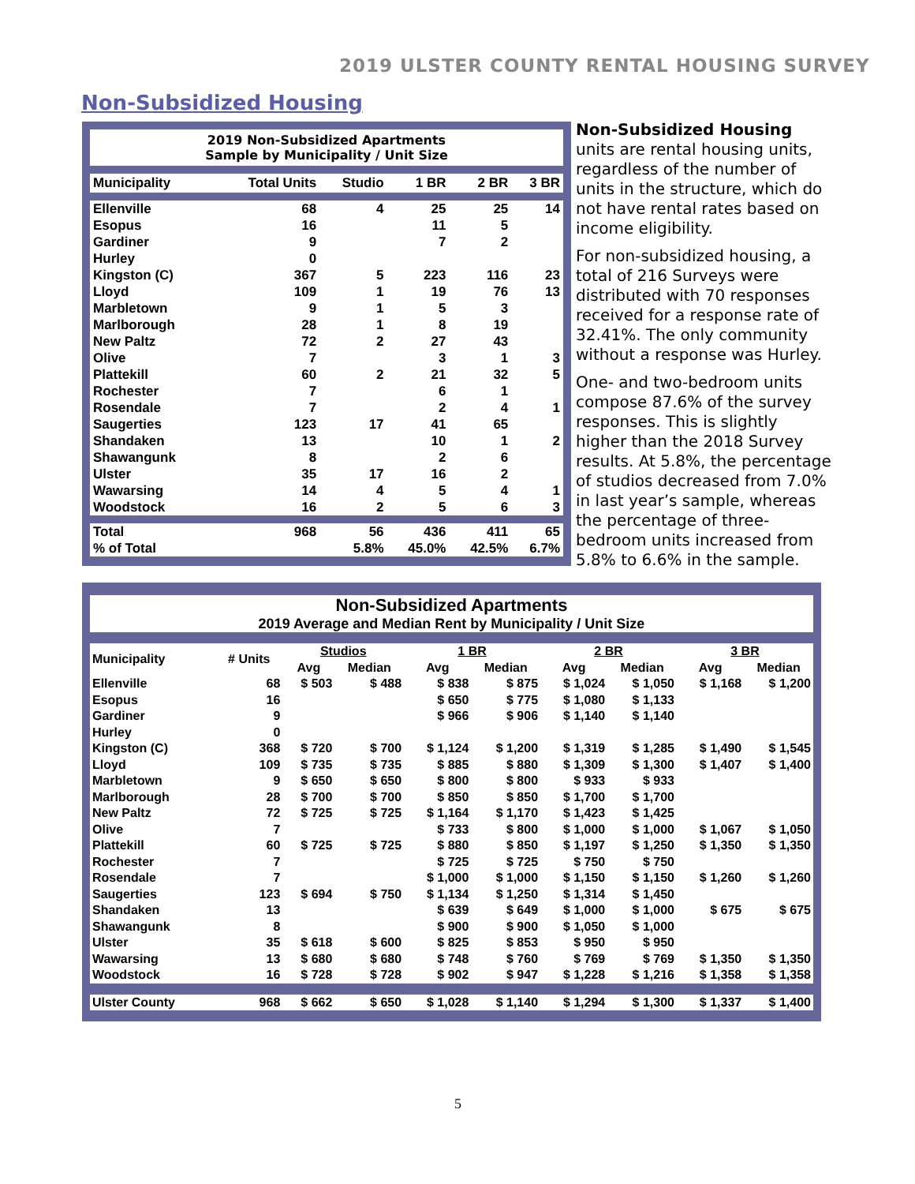2019 ULSTER COUNTY RENTAL HOUSING SURVEY
Non-Subsidized Housing
2019 Non-Subsidized Apartments
Sample by Municipality / Unit Size
| Municipality | Total Units | Studio | 1 BR | 2 BR | 3 BR |
| --- | --- | --- | --- | --- | --- |
| Ellenville | 68 | 4 | 25 | 25 | 14 |
| Esopus | 16 | | 11 | 5 | |
| Gardiner | 9 | | 7 | 2 | |
| Hurley | 0 | | | | |
| Kingston (C) | 367 | 5 | 223 | 116 | 23 |
| Lloyd | 109 | 1 | 19 | 76 | 13 |
| Marbletown | 9 | 1 | 5 | 3 | |
| Marlborough | 28 | 1 | 8 | 19 | |
| New Paltz | 72 | 2 | 27 | 43 | |
| Olive | 7 | | 3 | 1 | 3 |
| Plattekill | 60 | 2 | 21 | 32 | 5 |
| Rochester | 7 | | 6 | 1 | |
| Rosendale | 7 | | 2 | 4 | 1 |
| Saugerties | 123 | 17 | 41 | 65 | |
| Shandaken | 13 | | 10 | 1 | 2 |
| Shawangunk | 8 | | 2 | 6 | |
| Ulster | 35 | 17 | 16 | 2 | |
| Wawarsing | 14 | 4 | 5 | 4 | 1 |
| Woodstock | 16 | 2 | 5 | 6 | 3 |
| Total | 968 | 56 | 436 | 411 | 65 |
| % of Total | | 5.8% | 45.0% | 42.5% | 6.7% |
Non-Subsidized Housing units are rental housing units, regardless of the number of units in the structure, which do not have rental rates based on income eligibility.
For non-subsidized housing, a total of 216 Surveys were distributed with 70 responses received for a response rate of 32.41%. The only community without a response was Hurley.
One- and two-bedroom units compose 87.6% of the survey responses. This is slightly higher than the 2018 Survey results. At 5.8%, the percentage of studios decreased from 7.0% in last year’s sample, whereas the percentage of three-bedroom units increased from 5.8% to 6.6% in the sample.
Non-Subsidized Apartments
2019 Average and Median Rent by Municipality / Unit Size
| Municipality | # Units | Studios | | 1 BR | | 2 BR | | 3 BR | |
| --- | --- | --- | --- | --- | --- | --- | --- | --- | --- |
| | | Avg | Median | Avg | Median | Avg | Median | Avg | Median |
| Ellenville | 68 | $ 503 | $ 488 | $ 838 | $ 875 | $ 1,024 | $ 1,050 | $ 1,168 | $ 1,200 |
| Esopus | 16 | | | $ 650 | $ 775 | $ 1,080 | $ 1,133 | | |
| Gardiner | 9 | | | $ 966 | $ 906 | $ 1,140 | $ 1,140 | | |
| Hurley | 0 | | | | | | | | |
| Kingston (C) | 368 | $ 720 | $ 700 | $ 1,124 | $ 1,200 | $ 1,319 | $ 1,285 | $ 1,490 | $ 1,545 |
| Lloyd | 109 | $ 735 | $ 735 | $ 885 | $ 880 | $ 1,309 | $ 1,300 | $ 1,407 | $ 1,400 |
| Marbletown | 9 | $ 650 | $ 650 | $ 800 | $ 800 | $ 933 | $ 933 | | |
| Marlborough | 28 | $ 700 | $ 700 | $ 850 | $ 850 | $ 1,700 | $ 1,700 | | |
| New Paltz | 72 | $ 725 | $ 725 | $ 1,164 | $ 1,170 | $ 1,423 | $ 1,425 | | |
| Olive | 7 | | | $ 733 | $ 800 | $ 1,000 | $ 1,000 | $ 1,067 | $ 1,050 |
| Plattekill | 60 | $ 725 | $ 725 | $ 880 | $ 850 | $ 1,197 | $ 1,250 | $ 1,350 | $ 1,350 |
| Rochester | 7 | | | $ 725 | $ 725 | $ 750 | $ 750 | | |
| Rosendale | 7 | | | $ 1,000 | $ 1,000 | $ 1,150 | $ 1,150 | $ 1,260 | $ 1,260 |
| Saugerties | 123 | $ 694 | $ 750 | $ 1,134 | $ 1,250 | $ 1,314 | $ 1,450 | | |
| Shandaken | 13 | | | $ 639 | $ 649 | $ 1,000 | $ 1,000 | $ 675 | $ 675 |
| Shawangunk | 8 | | | $ 900 | $ 900 | $ 1,050 | $ 1,000 | | |
| Ulster | 35 | $ 618 | $ 600 | $ 825 | $ 853 | $ 950 | $ 950 | | |
| Wawarsing | 13 | $ 680 | $ 680 | $ 748 | $ 760 | $ 769 | $ 769 | $ 1,350 | $ 1,350 |
| Woodstock | 16 | $ 728 | $ 728 | $ 902 | $ 947 | $ 1,228 | $ 1,216 | $ 1,358 | $ 1,358 |
| Ulster County | 968 | $ 662 | $ 650 | $ 1,028 | $ 1,140 | $ 1,294 | $ 1,300 | $ 1,337 | $ 1,400 |
5